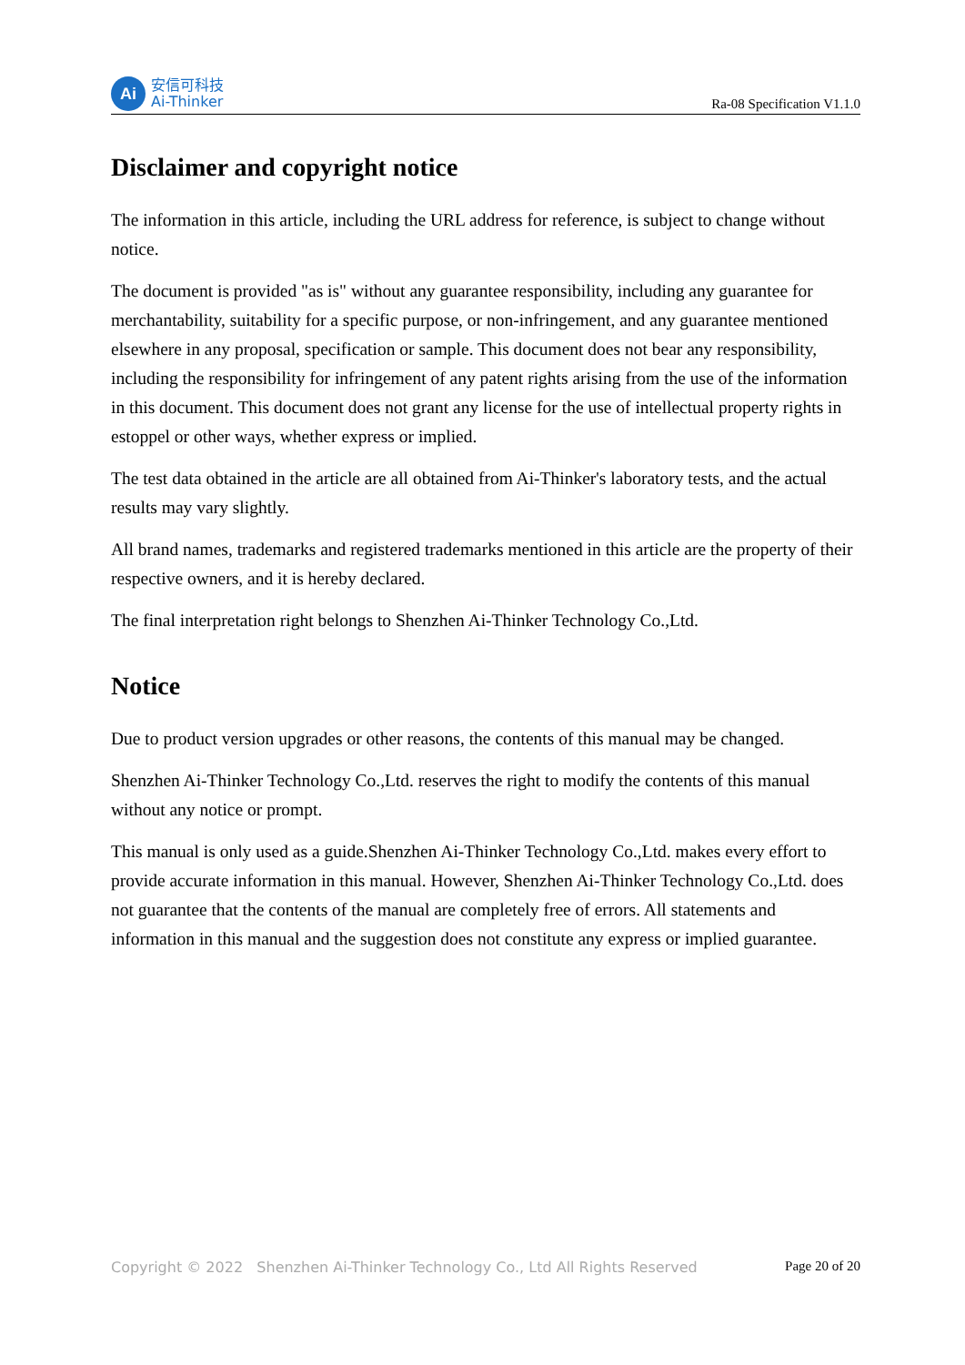Ai
安信可科技
Ai-Thinker
Ra-08 Specification V1.1.0
Disclaimer and copyright notice
The information in this article, including the URL address for reference, is subject to change without notice.
The document is provided "as is" without any guarantee responsibility, including any guarantee for merchantability, suitability for a specific purpose, or non-infringement, and any guarantee mentioned elsewhere in any proposal, specification or sample. This document does not bear any responsibility, including the responsibility for infringement of any patent rights arising from the use of the information in this document. This document does not grant any license for the use of intellectual property rights in estoppel or other ways, whether express or implied.
The test data obtained in the article are all obtained from Ai-Thinker's laboratory tests, and the actual results may vary slightly.
All brand names, trademarks and registered trademarks mentioned in this article are the property of their respective owners, and it is hereby declared.
The final interpretation right belongs to Shenzhen Ai-Thinker Technology Co.,Ltd.
Notice
Due to product version upgrades or other reasons, the contents of this manual may be changed.
Shenzhen Ai-Thinker Technology Co.,Ltd. reserves the right to modify the contents of this manual without any notice or prompt.
This manual is only used as a guide.Shenzhen Ai-Thinker Technology Co.,Ltd. makes every effort to provide accurate information in this manual. However, Shenzhen Ai-Thinker Technology Co.,Ltd. does not guarantee that the contents of the manual are completely free of errors. All statements and information in this manual and the suggestion does not constitute any express or implied guarantee.
Copyright © 2022 Shenzhen Ai-Thinker Technology Co., Ltd All Rights Reserved Page 20 of 20